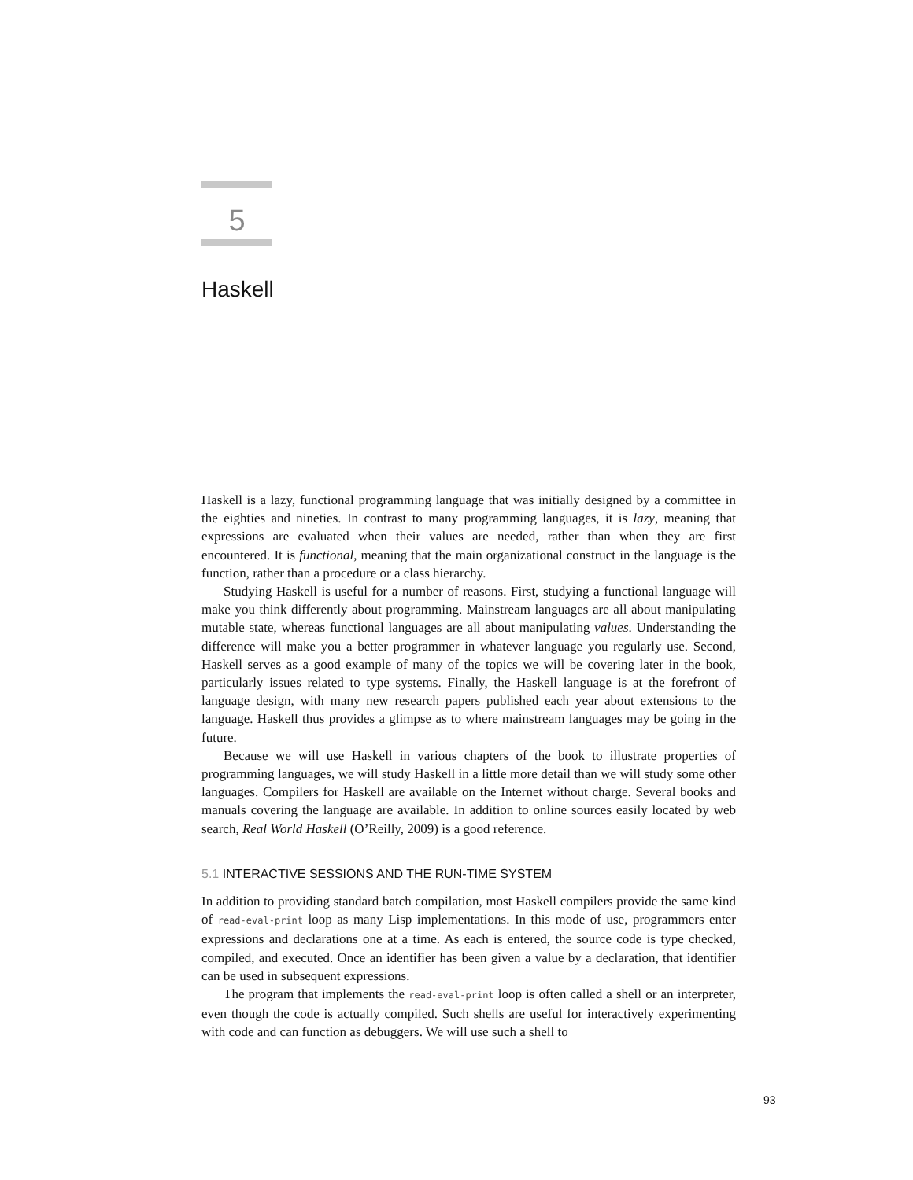5
Haskell
Haskell is a lazy, functional programming language that was initially designed by a committee in the eighties and nineties. In contrast to many programming languages, it is lazy, meaning that expressions are evaluated when their values are needed, rather than when they are first encountered. It is functional, meaning that the main organizational construct in the language is the function, rather than a procedure or a class hierarchy.
Studying Haskell is useful for a number of reasons. First, studying a functional language will make you think differently about programming. Mainstream languages are all about manipulating mutable state, whereas functional languages are all about manipulating values. Understanding the difference will make you a better programmer in whatever language you regularly use. Second, Haskell serves as a good example of many of the topics we will be covering later in the book, particularly issues related to type systems. Finally, the Haskell language is at the forefront of language design, with many new research papers published each year about extensions to the language. Haskell thus provides a glimpse as to where mainstream languages may be going in the future.
Because we will use Haskell in various chapters of the book to illustrate properties of programming languages, we will study Haskell in a little more detail than we will study some other languages. Compilers for Haskell are available on the Internet without charge. Several books and manuals covering the language are available. In addition to online sources easily located by web search, Real World Haskell (O’Reilly, 2009) is a good reference.
5.1 INTERACTIVE SESSIONS AND THE RUN-TIME SYSTEM
In addition to providing standard batch compilation, most Haskell compilers provide the same kind of read-eval-print loop as many Lisp implementations. In this mode of use, programmers enter expressions and declarations one at a time. As each is entered, the source code is type checked, compiled, and executed. Once an identifier has been given a value by a declaration, that identifier can be used in subsequent expressions.
The program that implements the read-eval-print loop is often called a shell or an interpreter, even though the code is actually compiled. Such shells are useful for interactively experimenting with code and can function as debuggers. We will use such a shell to
93